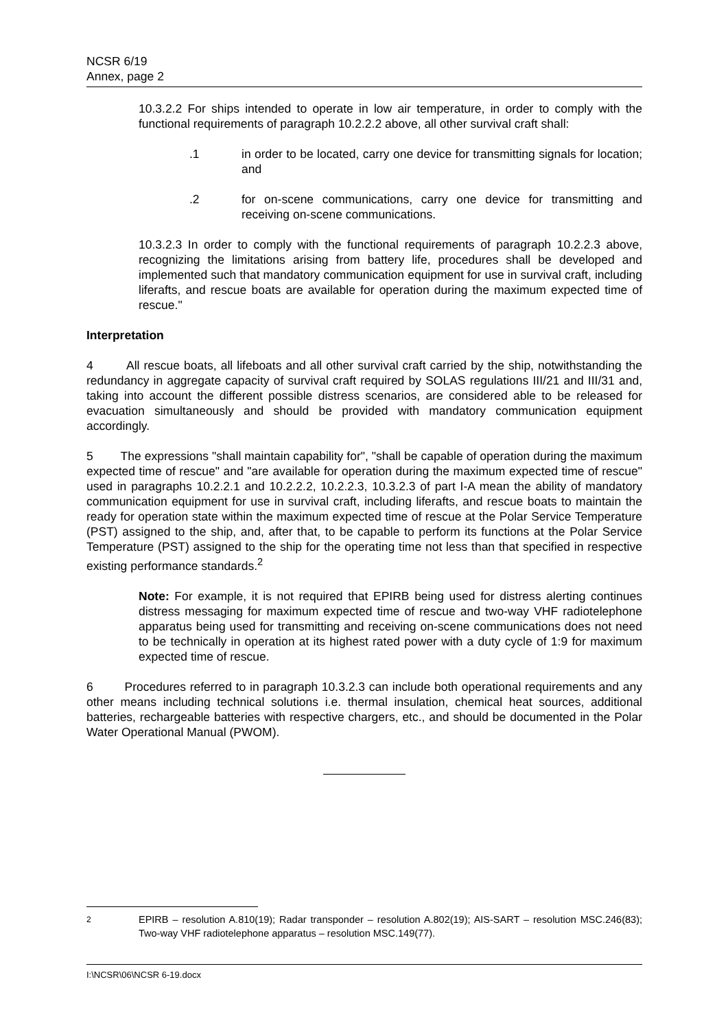NCSR 6/19
Annex, page 2
10.3.2.2 For ships intended to operate in low air temperature, in order to comply with the functional requirements of paragraph 10.2.2.2 above, all other survival craft shall:
.1 in order to be located, carry one device for transmitting signals for location; and
.2 for on-scene communications, carry one device for transmitting and receiving on-scene communications.
10.3.2.3 In order to comply with the functional requirements of paragraph 10.2.2.3 above, recognizing the limitations arising from battery life, procedures shall be developed and implemented such that mandatory communication equipment for use in survival craft, including liferafts, and rescue boats are available for operation during the maximum expected time of rescue."
Interpretation
4 All rescue boats, all lifeboats and all other survival craft carried by the ship, notwithstanding the redundancy in aggregate capacity of survival craft required by SOLAS regulations III/21 and III/31 and, taking into account the different possible distress scenarios, are considered able to be released for evacuation simultaneously and should be provided with mandatory communication equipment accordingly.
5 The expressions "shall maintain capability for", "shall be capable of operation during the maximum expected time of rescue" and "are available for operation during the maximum expected time of rescue" used in paragraphs 10.2.2.1 and 10.2.2.2, 10.2.2.3, 10.3.2.3 of part I-A mean the ability of mandatory communication equipment for use in survival craft, including liferafts, and rescue boats to maintain the ready for operation state within the maximum expected time of rescue at the Polar Service Temperature (PST) assigned to the ship, and, after that, to be capable to perform its functions at the Polar Service Temperature (PST) assigned to the ship for the operating time not less than that specified in respective existing performance standards.<sup>2</sup>
Note: For example, it is not required that EPIRB being used for distress alerting continues distress messaging for maximum expected time of rescue and two-way VHF radiotelephone apparatus being used for transmitting and receiving on-scene communications does not need to be technically in operation at its highest rated power with a duty cycle of 1:9 for maximum expected time of rescue.
6 Procedures referred to in paragraph 10.3.2.3 can include both operational requirements and any other means including technical solutions i.e. thermal insulation, chemical heat sources, additional batteries, rechargeable batteries with respective chargers, etc., and should be documented in the Polar Water Operational Manual (PWOM).
<sup>2</sup> EPIRB – resolution A.810(19); Radar transponder – resolution A.802(19); AIS-SART – resolution MSC.246(83); Two-way VHF radiotelephone apparatus – resolution MSC.149(77).
I:\NCSR\06\NCSR 6-19.docx